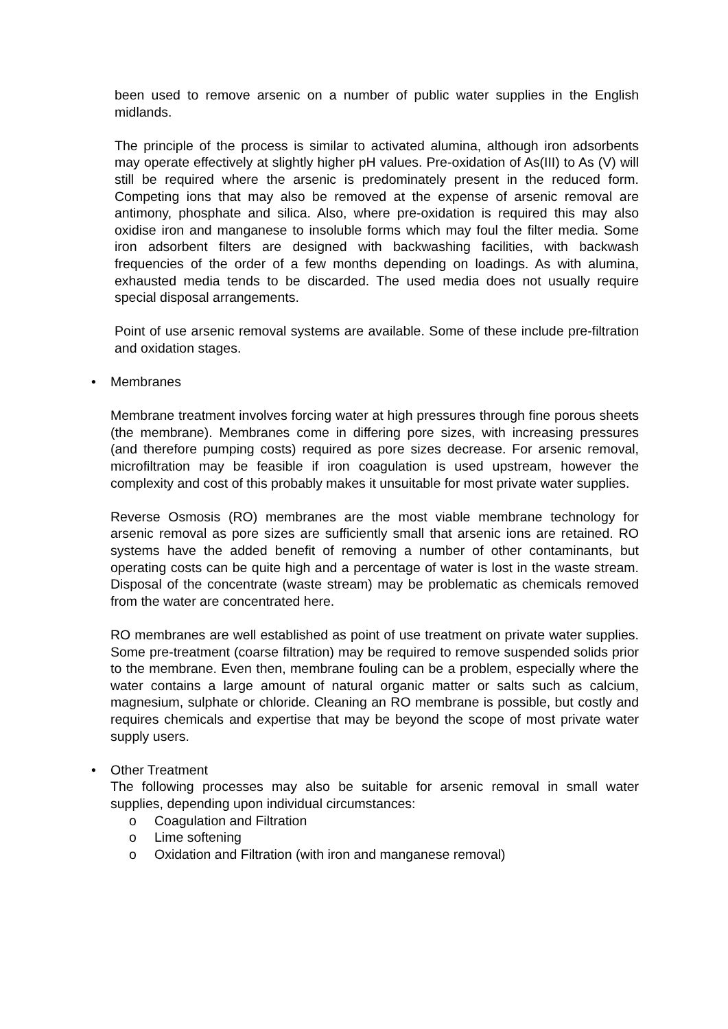been used to remove arsenic on a number of public water supplies in the English midlands.
The principle of the process is similar to activated alumina, although iron adsorbents may operate effectively at slightly higher pH values. Pre-oxidation of As(III) to As (V) will still be required where the arsenic is predominately present in the reduced form. Competing ions that may also be removed at the expense of arsenic removal are antimony, phosphate and silica. Also, where pre-oxidation is required this may also oxidise iron and manganese to insoluble forms which may foul the filter media. Some iron adsorbent filters are designed with backwashing facilities, with backwash frequencies of the order of a few months depending on loadings. As with alumina, exhausted media tends to be discarded. The used media does not usually require special disposal arrangements.
Point of use arsenic removal systems are available. Some of these include pre-filtration and oxidation stages.
• Membranes
Membrane treatment involves forcing water at high pressures through fine porous sheets (the membrane). Membranes come in differing pore sizes, with increasing pressures (and therefore pumping costs) required as pore sizes decrease. For arsenic removal, microfiltration may be feasible if iron coagulation is used upstream, however the complexity and cost of this probably makes it unsuitable for most private water supplies.
Reverse Osmosis (RO) membranes are the most viable membrane technology for arsenic removal as pore sizes are sufficiently small that arsenic ions are retained. RO systems have the added benefit of removing a number of other contaminants, but operating costs can be quite high and a percentage of water is lost in the waste stream. Disposal of the concentrate (waste stream) may be problematic as chemicals removed from the water are concentrated here.
RO membranes are well established as point of use treatment on private water supplies. Some pre-treatment (coarse filtration) may be required to remove suspended solids prior to the membrane. Even then, membrane fouling can be a problem, especially where the water contains a large amount of natural organic matter or salts such as calcium, magnesium, sulphate or chloride. Cleaning an RO membrane is possible, but costly and requires chemicals and expertise that may be beyond the scope of most private water supply users.
• Other Treatment
The following processes may also be suitable for arsenic removal in small water supplies, depending upon individual circumstances:
o Coagulation and Filtration
o Lime softening
o Oxidation and Filtration (with iron and manganese removal)